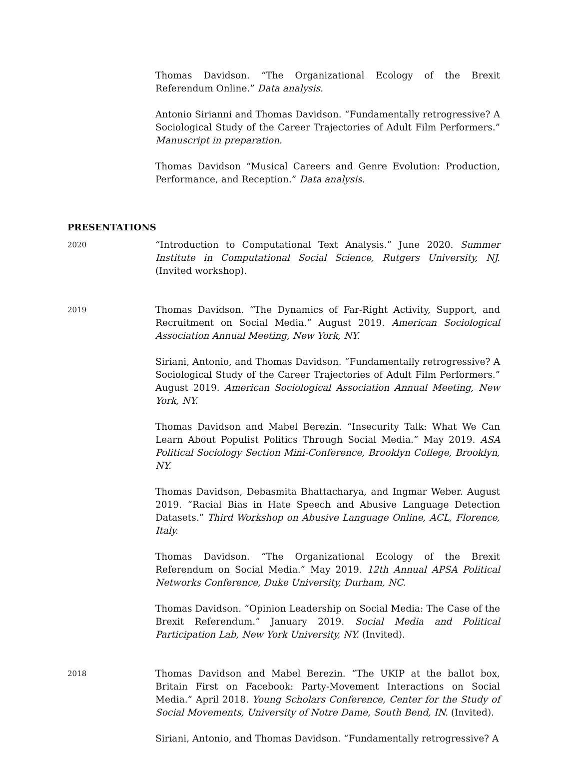Thomas Davidson. “The Organizational Ecology of the Brexit Referendum Online.” Data analysis.
Antonio Sirianni and Thomas Davidson. “Fundamentally retrogressive? A Sociological Study of the Career Trajectories of Adult Film Performers.” Manuscript in preparation.
Thomas Davidson “Musical Careers and Genre Evolution: Production, Performance, and Reception.” Data analysis.
PRESENTATIONS
2020
“Introduction to Computational Text Analysis.” June 2020. Summer Institute in Computational Social Science, Rutgers University, NJ. (Invited workshop).
2019
Thomas Davidson. “The Dynamics of Far-Right Activity, Support, and Recruitment on Social Media.” August 2019. American Sociological Association Annual Meeting, New York, NY.
Siriani, Antonio, and Thomas Davidson. “Fundamentally retrogressive? A Sociological Study of the Career Trajectories of Adult Film Performers.” August 2019. American Sociological Association Annual Meeting, New York, NY.
Thomas Davidson and Mabel Berezin. “Insecurity Talk: What We Can Learn About Populist Politics Through Social Media.” May 2019. ASA Political Sociology Section Mini-Conference, Brooklyn College, Brooklyn, NY.
Thomas Davidson, Debasmita Bhattacharya, and Ingmar Weber. August 2019. “Racial Bias in Hate Speech and Abusive Language Detection Datasets.” Third Workshop on Abusive Language Online, ACL, Florence, Italy.
Thomas Davidson. “The Organizational Ecology of the Brexit Referendum on Social Media.” May 2019. 12th Annual APSA Political Networks Conference, Duke University, Durham, NC.
Thomas Davidson. “Opinion Leadership on Social Media: The Case of the Brexit Referendum.” January 2019. Social Media and Political Participation Lab, New York University, NY. (Invited).
2018
Thomas Davidson and Mabel Berezin. “The UKIP at the ballot box, Britain First on Facebook: Party-Movement Interactions on Social Media.” April 2018. Young Scholars Conference, Center for the Study of Social Movements, University of Notre Dame, South Bend, IN. (Invited).
Siriani, Antonio, and Thomas Davidson. “Fundamentally retrogressive? A